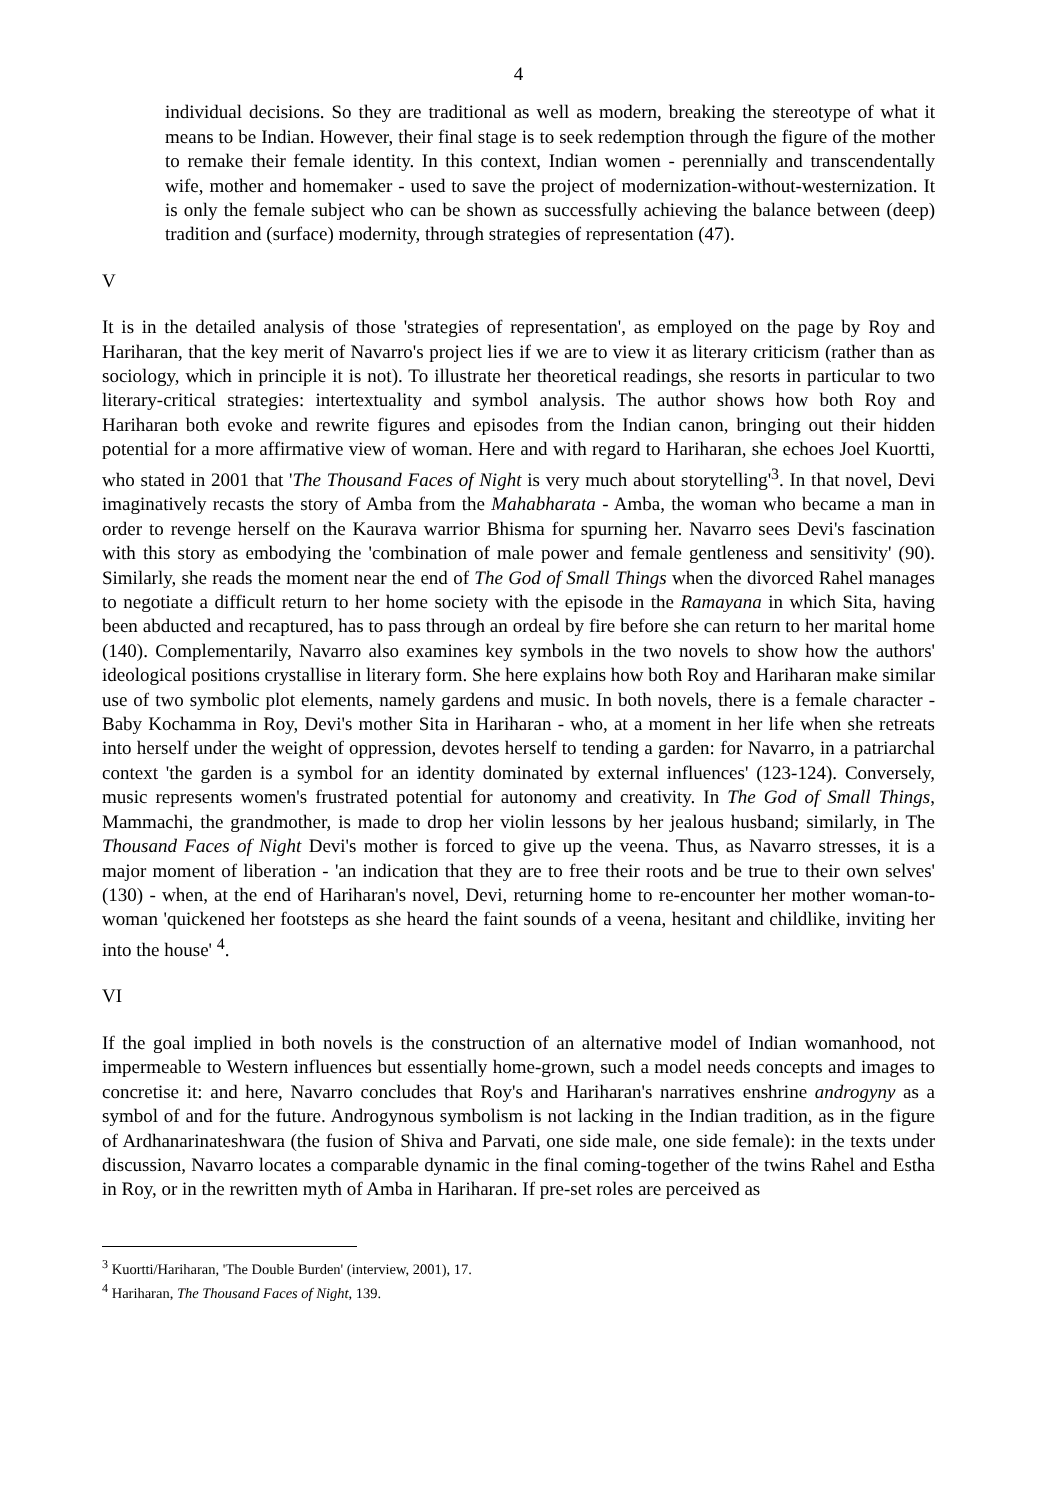4
individual decisions. So they are traditional as well as modern, breaking the stereotype of what it means to be Indian. However, their final stage is to seek redemption through the figure of the mother to remake their female identity. In this context, Indian women - perennially and transcendentally wife, mother and homemaker - used to save the project of modernization-without-westernization. It is only the female subject who can be shown as successfully achieving the balance between (deep) tradition and (surface) modernity, through strategies of representation (47).
V
It is in the detailed analysis of those 'strategies of representation', as employed on the page by Roy and Hariharan, that the key merit of Navarro's project lies if we are to view it as literary criticism (rather than as sociology, which in principle it is not). To illustrate her theoretical readings, she resorts in particular to two literary-critical strategies: intertextuality and symbol analysis. The author shows how both Roy and Hariharan both evoke and rewrite figures and episodes from the Indian canon, bringing out their hidden potential for a more affirmative view of woman. Here and with regard to Hariharan, she echoes Joel Kuortti, who stated in 2001 that 'The Thousand Faces of Night is very much about storytelling'<sup>3</sup>. In that novel, Devi imaginatively recasts the story of Amba from the Mahabharata - Amba, the woman who became a man in order to revenge herself on the Kaurava warrior Bhisma for spurning her. Navarro sees Devi's fascination with this story as embodying the 'combination of male power and female gentleness and sensitivity' (90). Similarly, she reads the moment near the end of The God of Small Things when the divorced Rahel manages to negotiate a difficult return to her home society with the episode in the Ramayana in which Sita, having been abducted and recaptured, has to pass through an ordeal by fire before she can return to her marital home (140). Complementarily, Navarro also examines key symbols in the two novels to show how the authors' ideological positions crystallise in literary form. She here explains how both Roy and Hariharan make similar use of two symbolic plot elements, namely gardens and music. In both novels, there is a female character - Baby Kochamma in Roy, Devi's mother Sita in Hariharan - who, at a moment in her life when she retreats into herself under the weight of oppression, devotes herself to tending a garden: for Navarro, in a patriarchal context 'the garden is a symbol for an identity dominated by external influences' (123-124). Conversely, music represents women's frustrated potential for autonomy and creativity. In The God of Small Things, Mammachi, the grandmother, is made to drop her violin lessons by her jealous husband; similarly, in The Thousand Faces of Night Devi's mother is forced to give up the veena. Thus, as Navarro stresses, it is a major moment of liberation - 'an indication that they are to free their roots and be true to their own selves' (130) - when, at the end of Hariharan's novel, Devi, returning home to re-encounter her mother woman-to-woman 'quickened her footsteps as she heard the faint sounds of a veena, hesitant and childlike, inviting her into the house' <sup>4</sup>.
VI
If the goal implied in both novels is the construction of an alternative model of Indian womanhood, not impermeable to Western influences but essentially home-grown, such a model needs concepts and images to concretise it: and here, Navarro concludes that Roy's and Hariharan's narratives enshrine androgyny as a symbol of and for the future. Androgynous symbolism is not lacking in the Indian tradition, as in the figure of Ardhanarinateshwara (the fusion of Shiva and Parvati, one side male, one side female): in the texts under discussion, Navarro locates a comparable dynamic in the final coming-together of the twins Rahel and Estha in Roy, or in the rewritten myth of Amba in Hariharan. If pre-set roles are perceived as
<sup>3</sup> Kuortti/Hariharan, 'The Double Burden' (interview, 2001), 17.
<sup>4</sup> Hariharan, The Thousand Faces of Night, 139.